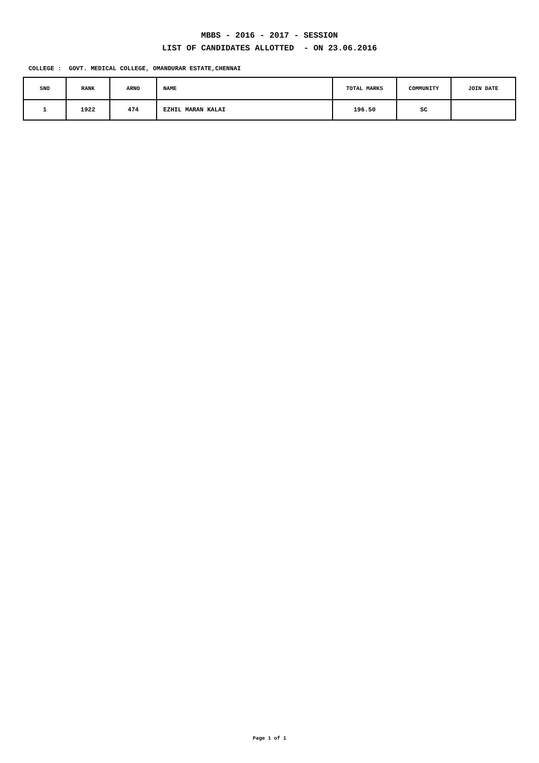MBBS - 2016 - 2017 - SESSION
LIST OF CANDIDATES ALLOTTED - ON 23.06.2016
COLLEGE : GOVT. MEDICAL COLLEGE, OMANDURAR ESTATE,CHENNAI
| SNO | RANK | ARNO | NAME | TOTAL MARKS | COMMUNITY | JOIN DATE |
| --- | --- | --- | --- | --- | --- | --- |
| 1 | 1922 | 474 | EZHIL MARAN KALAI | 196.50 | SC | |
Page 1 of 1